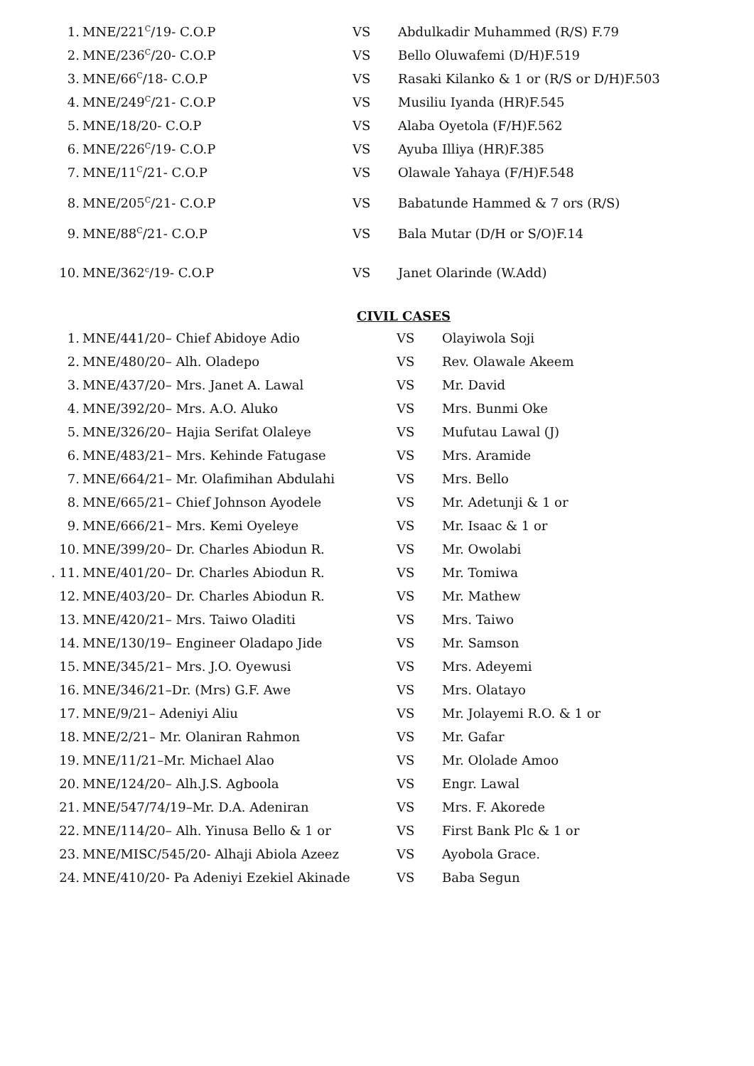1. MNE/221<sup>C</sup>/19- C.O.P VS Abdulkadir Muhammed (R/S) F.79
2. MNE/236<sup>C</sup>/20- C.O.P VS Bello Oluwafemi (D/H)F.519
3. MNE/66<sup>C</sup>/18- C.O.P VS Rasaki Kilanko & 1 or (R/S or D/H)F.503
4. MNE/249<sup>C</sup>/21- C.O.P VS Musiliu Iyanda (HR)F.545
5. MNE/18/20- C.O.P VS Alaba Oyetola (F/H)F.562
6. MNE/226<sup>C</sup>/19- C.O.P VS Ayuba Illiya (HR)F.385
7. MNE/11<sup>C</sup>/21- C.O.P VS Olawale Yahaya (F/H)F.548
8. MNE/205<sup>C</sup>/21- C.O.P VS Babatunde Hammed & 7 ors (R/S)
9. MNE/88<sup>C</sup>/21- C.O.P VS Bala Mutar (D/H or S/O)F.14
10. MNE/362<sup>c</sup>/19- C.O.P VS Janet Olarinde (W.Add)
CIVIL CASES
1. MNE/441/20– Chief Abidoye Adio VS Olayiwola Soji
2. MNE/480/20– Alh. Oladepo VS Rev. Olawale Akeem
3. MNE/437/20– Mrs. Janet A. Lawal VS Mr. David
4. MNE/392/20– Mrs. A.O. Aluko VS Mrs. Bunmi Oke
5. MNE/326/20– Hajia Serifat Olaleye VS Mufutau Lawal (J)
6. MNE/483/21– Mrs. Kehinde Fatugase VS Mrs. Aramide
7. MNE/664/21– Mr. Olafimihan Abdulahi VS Mrs. Bello
8. MNE/665/21– Chief Johnson Ayodele VS Mr. Adetunji & 1 or
9. MNE/666/21– Mrs. Kemi Oyeleye VS Mr. Isaac & 1 or
10. MNE/399/20– Dr. Charles Abiodun R. VS Mr. Owolabi
. 11. MNE/401/20– Dr. Charles Abiodun R. VS Mr. Tomiwa
12. MNE/403/20– Dr. Charles Abiodun R. VS Mr. Mathew
13. MNE/420/21– Mrs. Taiwo Oladiti VS Mrs. Taiwo
14. MNE/130/19– Engineer Oladapo Jide VS Mr. Samson
15. MNE/345/21– Mrs. J.O. Oyewusi VS Mrs. Adeyemi
16. MNE/346/21–Dr. (Mrs) G.F. Awe VS Mrs. Olatayo
17. MNE/9/21– Adeniyi Aliu VS Mr. Jolayemi R.O. & 1 or
18. MNE/2/21– Mr. Olaniran Rahmon VS Mr. Gafar
19. MNE/11/21–Mr. Michael Alao VS Mr. Ololade Amoo
20. MNE/124/20– Alh.J.S. Agboola VS Engr. Lawal
21. MNE/547/74/19–Mr. D.A. Adeniran VS Mrs. F. Akorede
22. MNE/114/20– Alh. Yinusa Bello & 1 or VS First Bank Plc & 1 or
23. MNE/MISC/545/20- Alhaji Abiola Azeez VS Ayobola Grace.
24. MNE/410/20- Pa Adeniyi Ezekiel Akinade VS Baba Segun